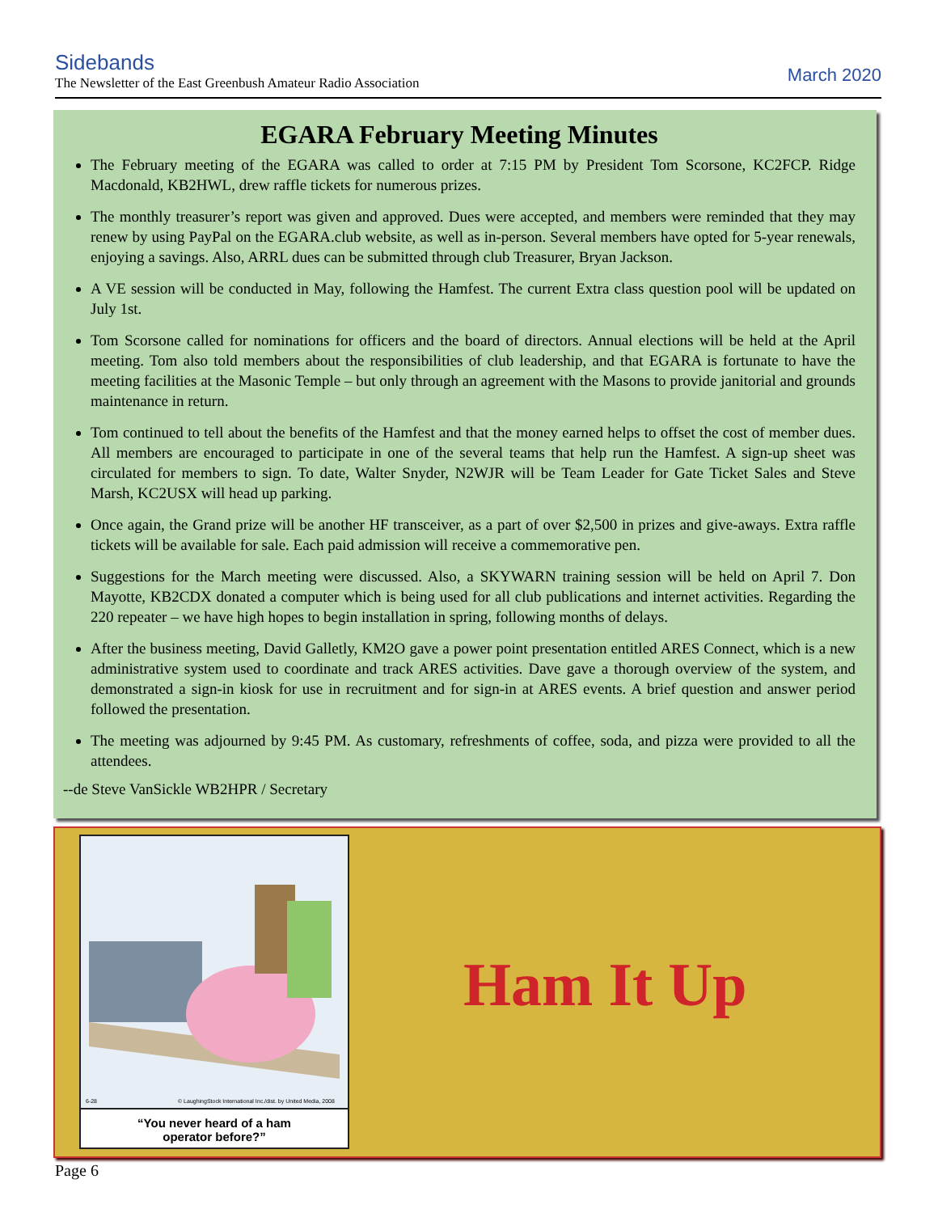Sidebands
The Newsletter of the East Greenbush Amateur Radio Association
March 2020
EGARA February Meeting Minutes
The February meeting of the EGARA was called to order at 7:15 PM by President Tom Scorsone, KC2FCP. Ridge Macdonald, KB2HWL, drew raffle tickets for numerous prizes.
The monthly treasurer’s report was given and approved. Dues were accepted, and members were reminded that they may renew by using PayPal on the EGARA.club website, as well as in-person. Several members have opted for 5-year renewals, enjoying a savings. Also, ARRL dues can be submitted through club Treasurer, Bryan Jackson.
A VE session will be conducted in May, following the Hamfest. The current Extra class question pool will be updated on July 1st.
Tom Scorsone called for nominations for officers and the board of directors. Annual elections will be held at the April meeting. Tom also told members about the responsibilities of club leadership, and that EGARA is fortunate to have the meeting facilities at the Masonic Temple – but only through an agreement with the Masons to provide janitorial and grounds maintenance in return.
Tom continued to tell about the benefits of the Hamfest and that the money earned helps to offset the cost of member dues. All members are encouraged to participate in one of the several teams that help run the Hamfest. A sign-up sheet was circulated for members to sign. To date, Walter Snyder, N2WJR will be Team Leader for Gate Ticket Sales and Steve Marsh, KC2USX will head up parking.
Once again, the Grand prize will be another HF transceiver, as a part of over $2,500 in prizes and give-aways. Extra raffle tickets will be available for sale. Each paid admission will receive a commemorative pen.
Suggestions for the March meeting were discussed. Also, a SKYWARN training session will be held on April 7. Don Mayotte, KB2CDX donated a computer which is being used for all club publications and internet activities. Regarding the 220 repeater – we have high hopes to begin installation in spring, following months of delays.
After the business meeting, David Galletly, KM2O gave a power point presentation entitled ARES Connect, which is a new administrative system used to coordinate and track ARES activities. Dave gave a thorough overview of the system, and demonstrated a sign-in kiosk for use in recruitment and for sign-in at ARES events. A brief question and answer period followed the presentation.
The meeting was adjourned by 9:45 PM. As customary, refreshments of coffee, soda, and pizza were provided to all the attendees.
--de Steve VanSickle WB2HPR / Secretary
6-28
© LaughingStock International Inc./dist. by United Media, 2008
“You never heard of a ham
operator before?”
Ham It Up
Page 6